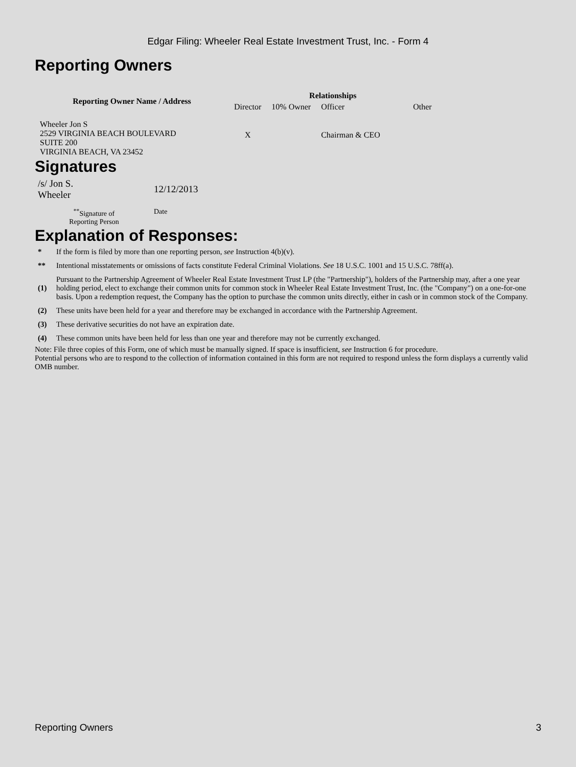Edgar Filing: Wheeler Real Estate Investment Trust, Inc. - Form 4
Reporting Owners
| Reporting Owner Name / Address | Relationships | | | |
| --- | --- | --- | --- | --- |
| | Director | 10% Owner | Officer | Other |
| Wheeler Jon S 2529 VIRGINIA BEACH BOULEVARD SUITE 200 VIRGINIA BEACH, VA 23452 | X | | Chairman & CEO | |
Signatures
| /s/ Jon S. Wheeler | 12/12/2013 |
| <sup>**</sup> Signature of Reporting Person | Date |
Explanation of Responses:
| * | If the form is filed by more than one reporting person, see Instruction 4(b)(v). |
| ** | Intentional misstatements or omissions of facts constitute Federal Criminal Violations. See 18 U.S.C. 1001 and 15 U.S.C. 78ff(a). |
| (1) | Pursuant to the Partnership Agreement of Wheeler Real Estate Investment Trust LP (the "Partnership"), holders of the Partnership may, after a one year holding period, elect to exchange their common units for common stock in Wheeler Real Estate Investment Trust, Inc. (the "Company") on a one-for-one basis. Upon a redemption request, the Company has the option to purchase the common units directly, either in cash or in common stock of the Company. |
| (2) | These units have been held for a year and therefore may be exchanged in accordance with the Partnership Agreement. |
| (3) | These derivative securities do not have an expiration date. |
| (4) | These common units have been held for less than one year and therefore may not be currently exchanged. |
Note: File three copies of this Form, one of which must be manually signed. If space is insufficient, see Instruction 6 for procedure.
Potential persons who are to respond to the collection of information contained in this form are not required to respond unless the form displays a currently valid OMB number.
Reporting Owners 3